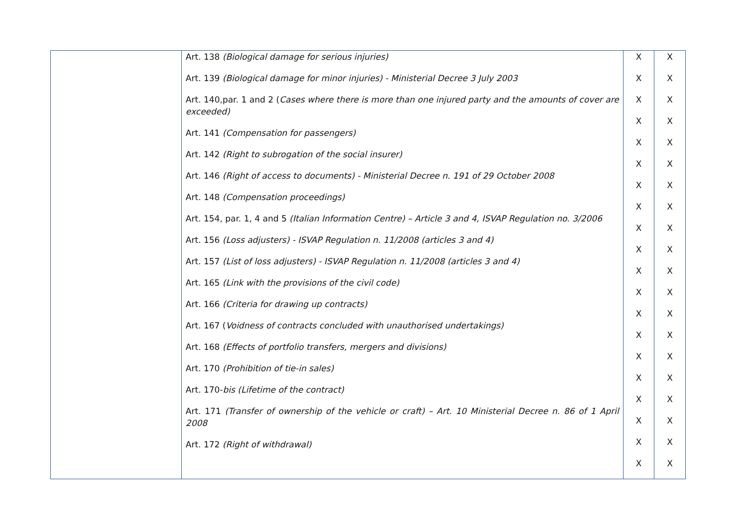| | Art. 138 (Biological damage for serious injuries) Art. 139 (Biological damage for minor injuries) - Ministerial Decree 3 July 2003 Art. 140,par. 1 and 2 ( Cases where there is more than one injured party and the amounts of cover are exceeded) Art. 141 (Compensation for passengers) Art. 142 (Right to subrogation of the social insurer) Art. 146 (Right of access to documents) - Ministerial Decree n. 191 of 29 October 2008 Art. 148 (Compensation proceedings) Art. 154, par. 1, 4 and 5 (Italian Information Centre) – Article 3 and 4, ISVAP Regulation no. 3/2006 Art. 156 (Loss adjusters) - ISVAP Regulation n. 11/2008 (articles 3 and 4) Art. 157 (List of loss adjusters) - ISVAP Regulation n. 11/2008 (articles 3 and 4) Art. 165 (Link with the provisions of the civil code) Art. 166 (Criteria for drawing up contracts) Art. 167 ( Voidness of contracts concluded with unauthorised undertakings) Art. 168 (Effects of portfolio transfers, mergers and divisions) Art. 170 (Prohibition of tie-in sales) Art. 170- bis (Lifetime of the contract) Art. 171 (Transfer of ownership of the vehicle or craft) – Art. 10 Ministerial Decree n. 86 of 1 April 2008 Art. 172 (Right of withdrawal) | X X X X X X X X X X X X X X X X X X X X | X X X X X X X X X X X X X X X X X X X X |